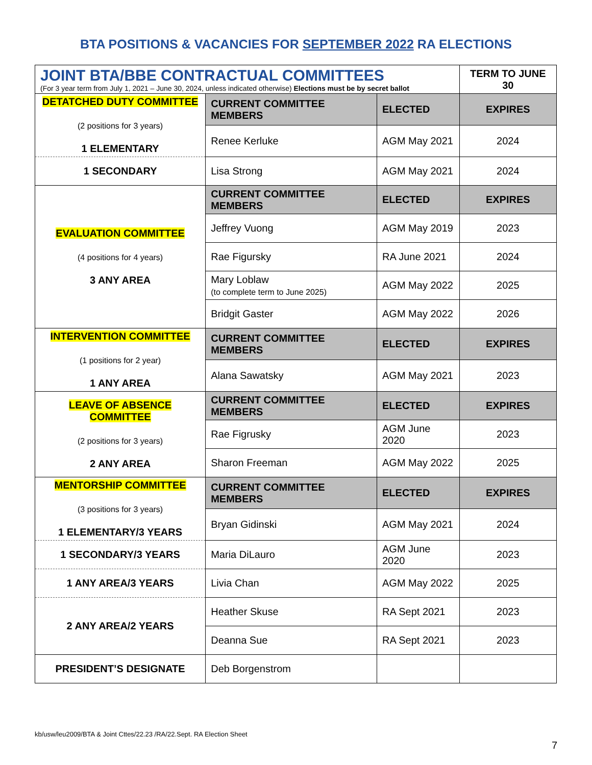BTA POSITIONS & VACANCIES FOR SEPTEMBER 2022 RA ELECTIONS
| JOINT BTA/BBE CONTRACTUAL COMMITTEES (For 3 year term from July 1, 2021 – June 30, 2024, unless indicated otherwise) Elections must be by secret ballot | | | TERM TO JUNE 30 |
| DETATCHED DUTY COMMITTEE (2 positions for 3 years) 1 ELEMENTARY | CURRENT COMMITTEE MEMBERS | ELECTED | EXPIRES |
| | Renee Kerluke | AGM May 2021 | 2024 |
| 1 SECONDARY | Lisa Strong | AGM May 2021 | 2024 |
| EVALUATION COMMITTEE (4 positions for 4 years) 3 ANY AREA | CURRENT COMMITTEE MEMBERS | ELECTED | EXPIRES |
| | Jeffrey Vuong | AGM May 2019 | 2023 |
| | Rae Figursky | RA June 2021 | 2024 |
| | Mary Loblaw (to complete term to June 2025) | AGM May 2022 | 2025 |
| | Bridgit Gaster | AGM May 2022 | 2026 |
| INTERVENTION COMMITTEE (1 positions for 2 year) 1 ANY AREA | CURRENT COMMITTEE MEMBERS | ELECTED | EXPIRES |
| | Alana Sawatsky | AGM May 2021 | 2023 |
| LEAVE OF ABSENCE COMMITTEE (2 positions for 3 years) 2 ANY AREA | CURRENT COMMITTEE MEMBERS | ELECTED | EXPIRES |
| | Rae Figrusky | AGM June 2020 | 2023 |
| | Sharon Freeman | AGM May 2022 | 2025 |
| MENTORSHIP COMMITTEE (3 positions for 3 years) 1 ELEMENTARY/3 YEARS | CURRENT COMMITTEE MEMBERS | ELECTED | EXPIRES |
| | Bryan Gidinski | AGM May 2021 | 2024 |
| 1 SECONDARY/3 YEARS | Maria DiLauro | AGM June 2020 | 2023 |
| 1 ANY AREA/3 YEARS | Livia Chan | AGM May 2022 | 2025 |
| 2 ANY AREA/2 YEARS | Heather Skuse | RA Sept 2021 | 2023 |
| | Deanna Sue | RA Sept 2021 | 2023 |
| PRESIDENT’S DESIGNATE | Deb Borgenstrom | | |
kb/usw/leu2009/BTA & Joint Cttes/22.23 /RA/22.Sept. RA Election Sheet
7